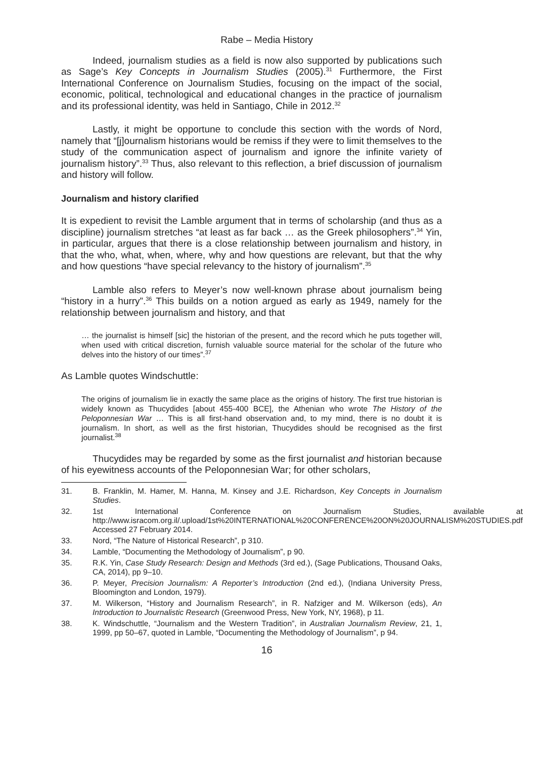Rabe – Media History
Indeed, journalism studies as a field is now also supported by publications such as Sage’s Key Concepts in Journalism Studies (2005).<sup>31</sup> Furthermore, the First International Conference on Journalism Studies, focusing on the impact of the social, economic, political, technological and educational changes in the practice of journalism and its professional identity, was held in Santiago, Chile in 2012.<sup>32</sup>
Lastly, it might be opportune to conclude this section with the words of Nord, namely that “[j]ournalism historians would be remiss if they were to limit themselves to the study of the communication aspect of journalism and ignore the infinite variety of journalism history”.<sup>33</sup> Thus, also relevant to this reflection, a brief discussion of journalism and history will follow.
Journalism and history clarified
It is expedient to revisit the Lamble argument that in terms of scholarship (and thus as a discipline) journalism stretches “at least as far back … as the Greek philosophers”.<sup>34</sup> Yin, in particular, argues that there is a close relationship between journalism and history, in that the who, what, when, where, why and how questions are relevant, but that the why and how questions “have special relevancy to the history of journalism”.<sup>35</sup>
Lamble also refers to Meyer’s now well-known phrase about journalism being “history in a hurry”.<sup>36</sup> This builds on a notion argued as early as 1949, namely for the relationship between journalism and history, and that
… the journalist is himself [sic] the historian of the present, and the record which he puts together will, when used with critical discretion, furnish valuable source material for the scholar of the future who delves into the history of our times”.<sup>37</sup>
As Lamble quotes Windschuttle:
The origins of journalism lie in exactly the same place as the origins of history. The first true historian is widely known as Thucydides [about 455-400 BCE], the Athenian who wrote The History of the Peloponnesian War … This is all first-hand observation and, to my mind, there is no doubt it is journalism. In short, as well as the first historian, Thucydides should be recognised as the first journalist.<sup>38</sup>
Thucydides may be regarded by some as the first journalist and historian because of his eyewitness accounts of the Peloponnesian War; for other scholars,
31. B. Franklin, M. Hamer, M. Hanna, M. Kinsey and J.E. Richardson, Key Concepts in Journalism Studies.
32. 1st International Conference on Journalism Studies, available at http://www.isracom.org.il/.upload/1st%20INTERNATIONAL%20CONFERENCE%20ON%20JOURNALISM%20STUDIES.pdf Accessed 27 February 2014.
33. Nord, “The Nature of Historical Research”, p 310.
34. Lamble, “Documenting the Methodology of Journalism”, p 90.
35. R.K. Yin, Case Study Research: Design and Methods (3rd ed.), (Sage Publications, Thousand Oaks, CA, 2014), pp 9–10.
36. P. Meyer, Precision Journalism: A Reporter’s Introduction (2nd ed.), (Indiana University Press, Bloomington and London, 1979).
37. M. Wilkerson, “History and Journalism Research”, in R. Nafziger and M. Wilkerson (eds), An Introduction to Journalistic Research (Greenwood Press, New York, NY, 1968), p 11.
38. K. Windschuttle, “Journalism and the Western Tradition”, in Australian Journalism Review, 21, 1, 1999, pp 50–67, quoted in Lamble, “Documenting the Methodology of Journalism”, p 94.
16